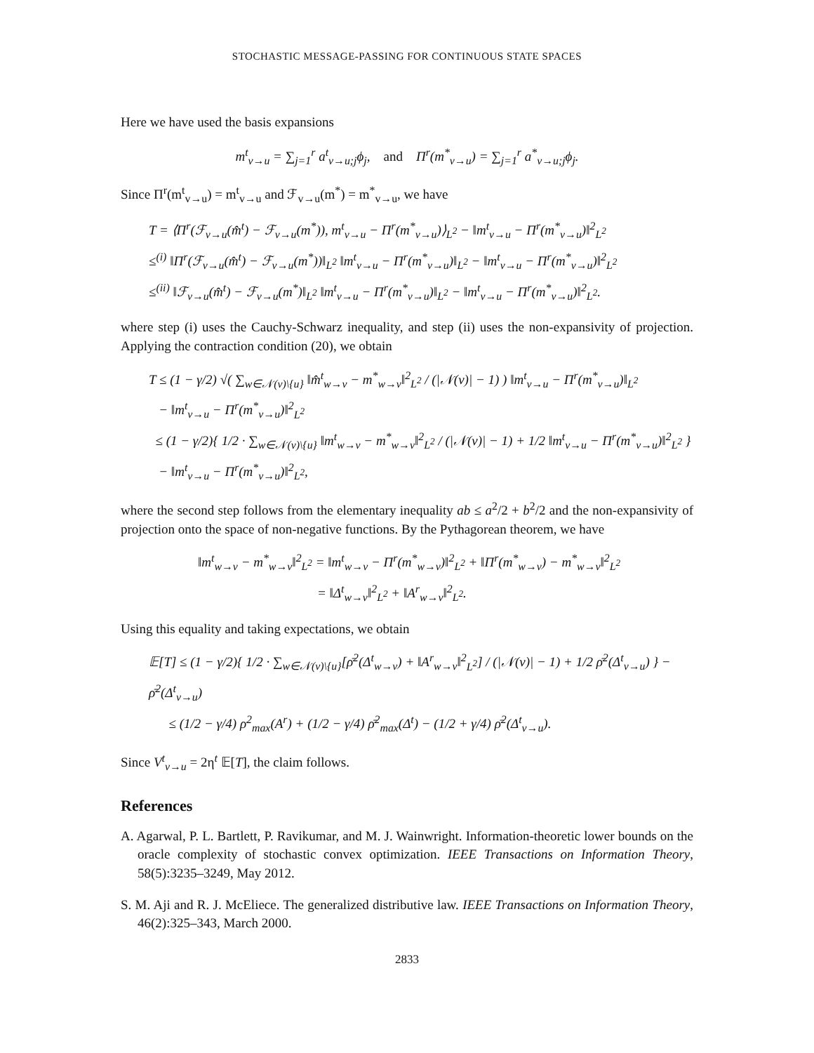STOCHASTIC MESSAGE-PASSING FOR CONTINUOUS STATE SPACES
Here we have used the basis expansions
m<sup>t</sup><sub>v→u</sub> = ∑<sub>j=1</sub><sup>r</sup> a<sup>t</sup><sub>v→u;j</sub>ϕ<sub>j</sub>, and Π<sup>r</sup>(m<sup>*</sup><sub>v→u</sub>) = ∑<sub>j=1</sub><sup>r</sup> a<sup>*</sup><sub>v→u;j</sub>ϕ<sub>j</sub>.
Since Π<sup>r</sup>(m<sup>t</sup><sub>v→u</sub>) = m<sup>t</sup><sub>v→u</sub> and ℱ<sub>v→u</sub>(m<sup>*</sup>) = m<sup>*</sup><sub>v→u</sub>, we have
T = ⟨Π<sup>r</sup>(ℱ<sub>v→u</sub>(m̂<sup>t</sup>) − ℱ<sub>v→u</sub>(m<sup>*</sup>)), m<sup>t</sup><sub>v→u</sub> − Π<sup>r</sup>(m<sup>*</sup><sub>v→u</sub>)⟩<sub>L<sup>2</sup></sub> − ‖m<sup>t</sup><sub>v→u</sub> − Π<sup>r</sup>(m<sup>*</sup><sub>v→u</sub>)‖<sup>2</sup><sub>L<sup>2</sup></sub>
≤<sup>(i)</sup> ‖Π<sup>r</sup>(ℱ<sub>v→u</sub>(m̂<sup>t</sup>) − ℱ<sub>v→u</sub>(m<sup>*</sup>))‖<sub>L<sup>2</sup></sub> ‖m<sup>t</sup><sub>v→u</sub> − Π<sup>r</sup>(m<sup>*</sup><sub>v→u</sub>)‖<sub>L<sup>2</sup></sub> − ‖m<sup>t</sup><sub>v→u</sub> − Π<sup>r</sup>(m<sup>*</sup><sub>v→u</sub>)‖<sup>2</sup><sub>L<sup>2</sup></sub>
≤<sup>(ii)</sup> ‖ℱ<sub>v→u</sub>(m̂<sup>t</sup>) − ℱ<sub>v→u</sub>(m<sup>*</sup>)‖<sub>L<sup>2</sup></sub> ‖m<sup>t</sup><sub>v→u</sub> − Π<sup>r</sup>(m<sup>*</sup><sub>v→u</sub>)‖<sub>L<sup>2</sup></sub> − ‖m<sup>t</sup><sub>v→u</sub> − Π<sup>r</sup>(m<sup>*</sup><sub>v→u</sub>)‖<sup>2</sup><sub>L<sup>2</sup></sub>.
where step (i) uses the Cauchy-Schwarz inequality, and step (ii) uses the non-expansivity of projection. Applying the contraction condition (20), we obtain
T ≤ (1 − γ/2) √( ∑<sub>w∈𝒩(v)\{u}</sub> ‖m̂<sup>t</sup><sub>w→v</sub> − m<sup>*</sup><sub>w→v</sub>‖<sup>2</sup><sub>L<sup>2</sup></sub> / (|𝒩(v)| − 1) ) ‖m<sup>t</sup><sub>v→u</sub> − Π<sup>r</sup>(m<sup>*</sup><sub>v→u</sub>)‖<sub>L<sup>2</sup></sub>
− ‖m<sup>t</sup><sub>v→u</sub> − Π<sup>r</sup>(m<sup>*</sup><sub>v→u</sub>)‖<sup>2</sup><sub>L<sup>2</sup></sub>
≤ (1 − γ/2){ 1/2 · ∑<sub>w∈𝒩(v)\{u}</sub> ‖m<sup>t</sup><sub>w→v</sub> − m<sup>*</sup><sub>w→v</sub>‖<sup>2</sup><sub>L<sup>2</sup></sub> / (|𝒩(v)| − 1) + 1/2 ‖m<sup>t</sup><sub>v→u</sub> − Π<sup>r</sup>(m<sup>*</sup><sub>v→u</sub>)‖<sup>2</sup><sub>L<sup>2</sup></sub> }
− ‖m<sup>t</sup><sub>v→u</sub> − Π<sup>r</sup>(m<sup>*</sup><sub>v→u</sub>)‖<sup>2</sup><sub>L<sup>2</sup></sub>,
where the second step follows from the elementary inequality ab ≤ a<sup>2</sup>/2 + b<sup>2</sup>/2 and the non-expansivity of projection onto the space of non-negative functions. By the Pythagorean theorem, we have
‖m<sup>t</sup><sub>w→v</sub> − m<sup>*</sup><sub>w→v</sub>‖<sup>2</sup><sub>L<sup>2</sup></sub> = ‖m<sup>t</sup><sub>w→v</sub> − Π<sup>r</sup>(m<sup>*</sup><sub>w→v</sub>)‖<sup>2</sup><sub>L<sup>2</sup></sub> + ‖Π<sup>r</sup>(m<sup>*</sup><sub>w→v</sub>) − m<sup>*</sup><sub>w→v</sub>‖<sup>2</sup><sub>L<sup>2</sup></sub>
= ‖Δ<sup>t</sup><sub>w→v</sub>‖<sup>2</sup><sub>L<sup>2</sup></sub> + ‖A<sup>r</sup><sub>w→v</sub>‖<sup>2</sup><sub>L<sup>2</sup></sub>.
Using this equality and taking expectations, we obtain
𝔼[T] ≤ (1 − γ/2){ 1/2 · ∑<sub>w∈𝒩(v)\{u}</sub>[ρ̄<sup>2</sup>(Δ<sup>t</sup><sub>w→v</sub>) + ‖A<sup>r</sup><sub>w→v</sub>‖<sup>2</sup><sub>L<sup>2</sup></sub>] / (|𝒩(v)| − 1) + 1/2 ρ̄<sup>2</sup>(Δ<sup>t</sup><sub>v→u</sub>) } − ρ̄<sup>2</sup>(Δ<sup>t</sup><sub>v→u</sub>)
≤ (1/2 − γ/4) ρ<sup>2</sup><sub>max</sub>(A<sup>r</sup>) + (1/2 − γ/4) ρ̄<sup>2</sup><sub>max</sub>(Δ<sup>t</sup>) − (1/2 + γ/4) ρ̄<sup>2</sup>(Δ<sup>t</sup><sub>v→u</sub>).
Since V<sup>t</sup><sub>v→u</sub> = 2η<sup>t</sup> 𝔼[T], the claim follows.
References
A. Agarwal, P. L. Bartlett, P. Ravikumar, and M. J. Wainwright. Information-theoretic lower bounds on the oracle complexity of stochastic convex optimization. IEEE Transactions on Information Theory, 58(5):3235–3249, May 2012.
S. M. Aji and R. J. McEliece. The generalized distributive law. IEEE Transactions on Information Theory, 46(2):325–343, March 2000.
2833